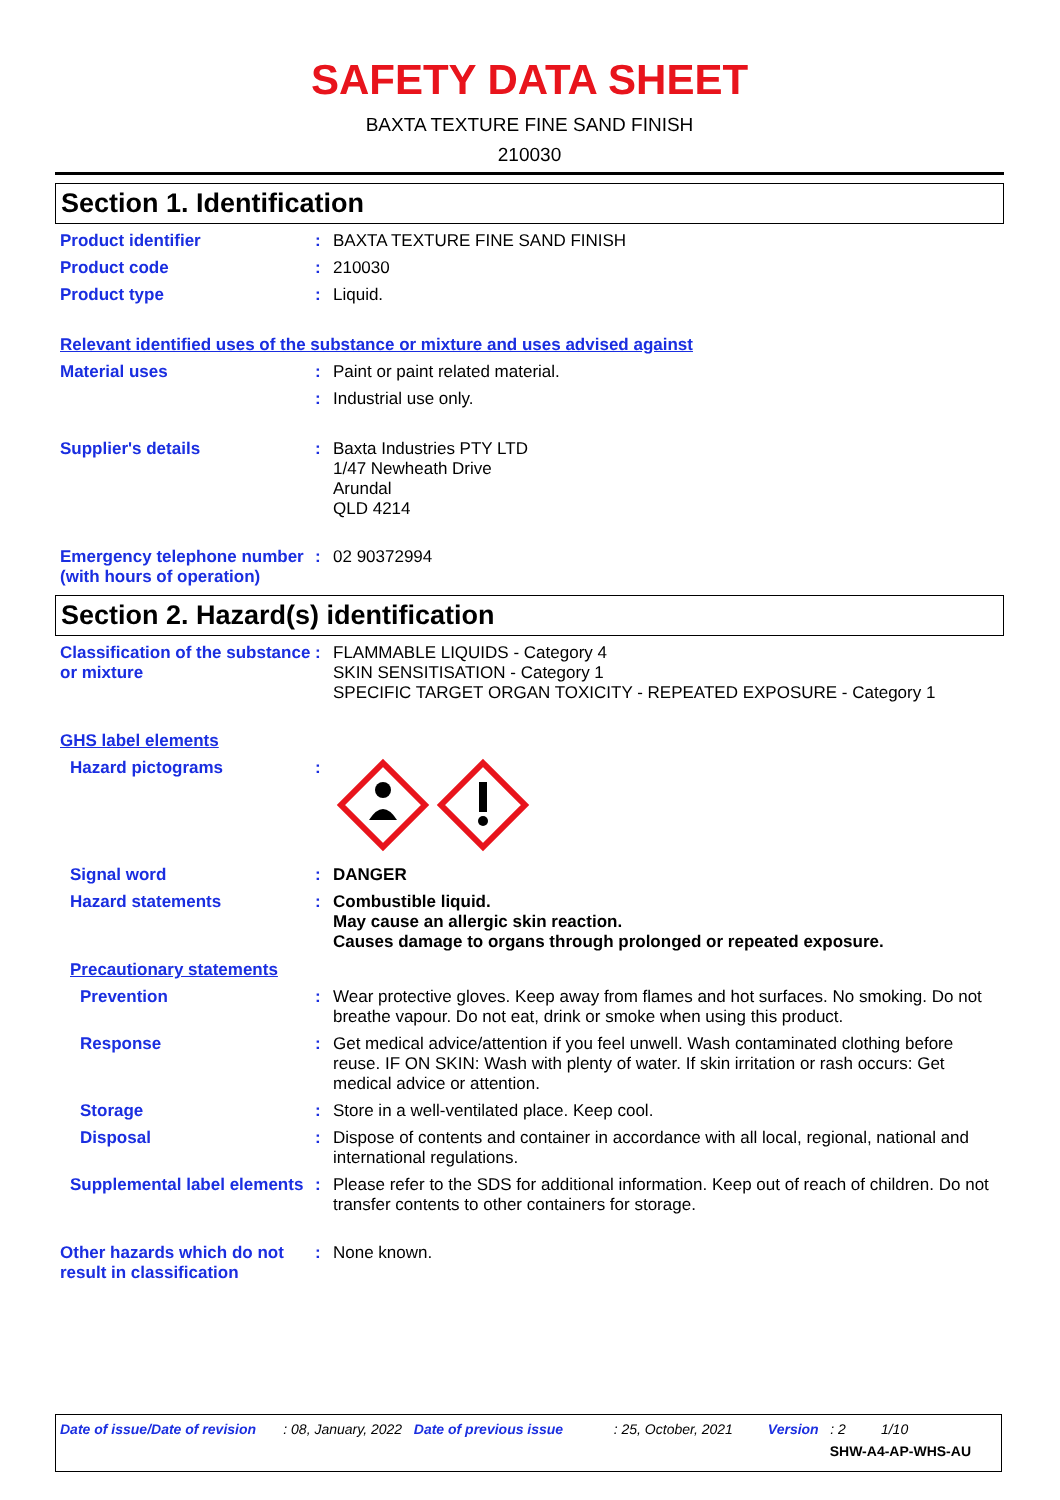SAFETY DATA SHEET
BAXTA TEXTURE FINE SAND FINISH
210030
Section 1. Identification
Product identifier :
BAXTA TEXTURE FINE SAND FINISH
Product code :
210030
Product type :
Liquid.
Relevant identified uses of the substance or mixture and uses advised against
Material uses :
Paint or paint related material.
:
Industrial use only.
Supplier's details :
Baxta Industries PTY LTD
1/47 Newheath Drive
Arundal
QLD 4214
Emergency telephone number (with hours of operation)
:
02 90372994
Section 2. Hazard(s) identification
Classification of the substance or mixture
:
FLAMMABLE LIQUIDS - Category 4
SKIN SENSITISATION - Category 1
SPECIFIC TARGET ORGAN TOXICITY - REPEATED EXPOSURE - Category 1
GHS label elements
Hazard pictograms :
Signal word :
DANGER
Hazard statements :
Combustible liquid.
May cause an allergic skin reaction.
Causes damage to organs through prolonged or repeated exposure.
Precautionary statements
Prevention :
Wear protective gloves. Keep away from flames and hot surfaces. No smoking. Do not breathe vapour. Do not eat, drink or smoke when using this product.
Response :
Get medical advice/attention if you feel unwell. Wash contaminated clothing before reuse. IF ON SKIN: Wash with plenty of water. If skin irritation or rash occurs: Get medical advice or attention.
Storage :
Store in a well-ventilated place. Keep cool.
Disposal :
Dispose of contents and container in accordance with all local, regional, national and international regulations.
Supplemental label elements
:
Please refer to the SDS for additional information. Keep out of reach of children. Do not transfer contents to other containers for storage.
Other hazards which do not result in classification
:
None known.
Date of issue/Date of revision : 08, January, 2022 Date of previous issue : 25, October, 2021 Version : 2 1/10
SHW-A4-AP-WHS-AU